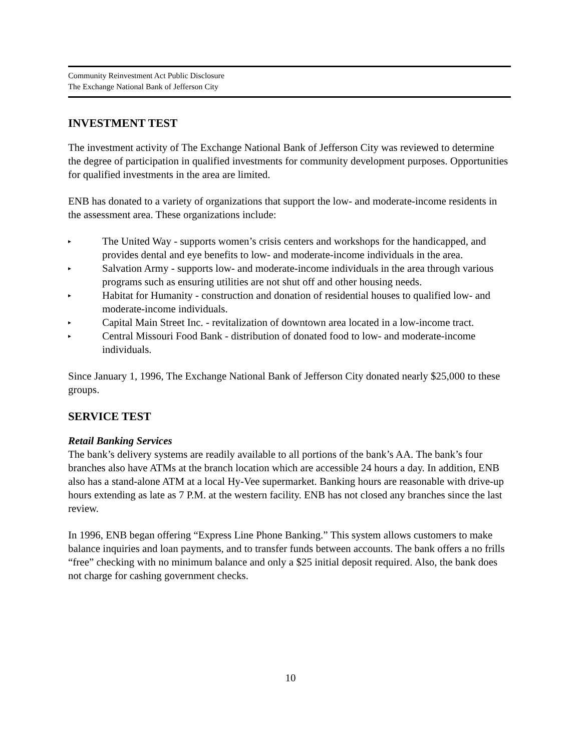Community Reinvestment Act Public Disclosure
The Exchange National Bank of Jefferson City
INVESTMENT TEST
The investment activity of The Exchange National Bank of Jefferson City was reviewed to determine the degree of participation in qualified investments for community development purposes. Opportunities for qualified investments in the area are limited.
ENB has donated to a variety of organizations that support the low- and moderate-income residents in the assessment area. These organizations include:
▸ The United Way - supports women’s crisis centers and workshops for the handicapped, and provides dental and eye benefits to low- and moderate-income individuals in the area.
▸ Salvation Army - supports low- and moderate-income individuals in the area through various programs such as ensuring utilities are not shut off and other housing needs.
▸ Habitat for Humanity - construction and donation of residential houses to qualified low- and moderate-income individuals.
▸ Capital Main Street Inc. - revitalization of downtown area located in a low-income tract.
▸ Central Missouri Food Bank - distribution of donated food to low- and moderate-income individuals.
Since January 1, 1996, The Exchange National Bank of Jefferson City donated nearly $25,000 to these groups.
SERVICE TEST
Retail Banking Services
The bank’s delivery systems are readily available to all portions of the bank’s AA. The bank’s four branches also have ATMs at the branch location which are accessible 24 hours a day. In addition, ENB also has a stand-alone ATM at a local Hy-Vee supermarket. Banking hours are reasonable with drive-up hours extending as late as 7 P.M. at the western facility. ENB has not closed any branches since the last review.
In 1996, ENB began offering “Express Line Phone Banking.” This system allows customers to make balance inquiries and loan payments, and to transfer funds between accounts. The bank offers a no frills “free” checking with no minimum balance and only a $25 initial deposit required. Also, the bank does not charge for cashing government checks.
10